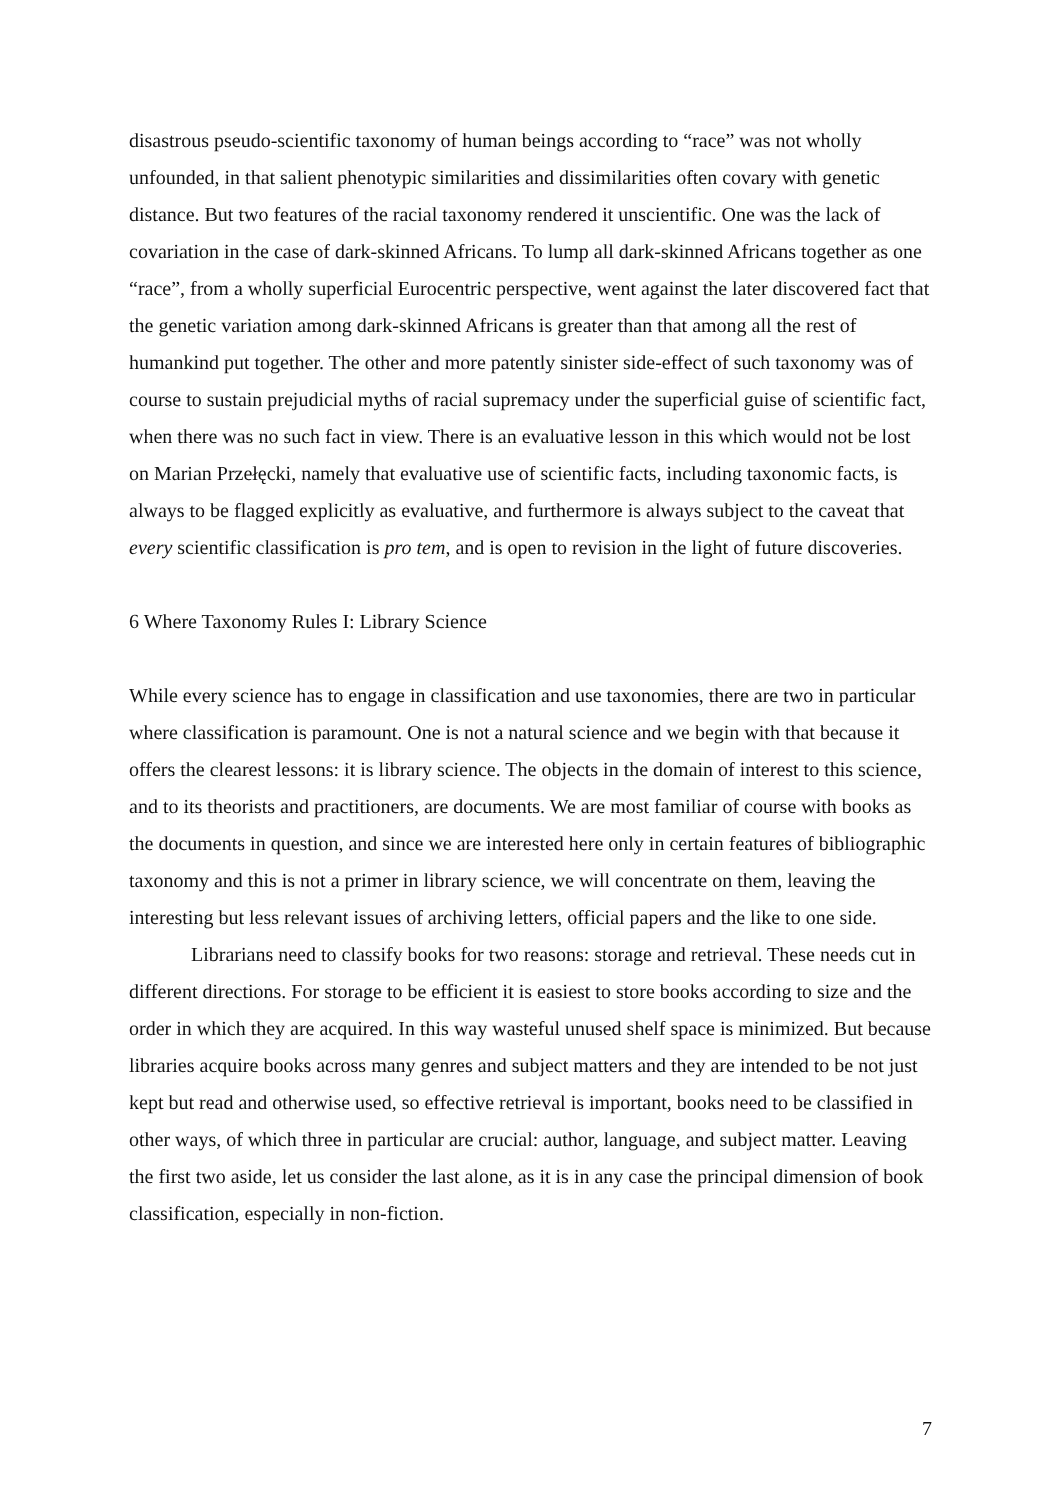disastrous pseudo-scientific taxonomy of human beings according to “race” was not wholly unfounded, in that salient phenotypic similarities and dissimilarities often covary with genetic distance. But two features of the racial taxonomy rendered it unscientific. One was the lack of covariation in the case of dark-skinned Africans. To lump all dark-skinned Africans together as one “race”, from a wholly superficial Eurocentric perspective, went against the later discovered fact that the genetic variation among dark-skinned Africans is greater than that among all the rest of humankind put together. The other and more patently sinister side-effect of such taxonomy was of course to sustain prejudicial myths of racial supremacy under the superficial guise of scientific fact, when there was no such fact in view. There is an evaluative lesson in this which would not be lost on Marian Przełęcki, namely that evaluative use of scientific facts, including taxonomic facts, is always to be flagged explicitly as evaluative, and furthermore is always subject to the caveat that every scientific classification is pro tem, and is open to revision in the light of future discoveries.
6 Where Taxonomy Rules I: Library Science
While every science has to engage in classification and use taxonomies, there are two in particular where classification is paramount. One is not a natural science and we begin with that because it offers the clearest lessons: it is library science. The objects in the domain of interest to this science, and to its theorists and practitioners, are documents. We are most familiar of course with books as the documents in question, and since we are interested here only in certain features of bibliographic taxonomy and this is not a primer in library science, we will concentrate on them, leaving the interesting but less relevant issues of archiving letters, official papers and the like to one side.
Librarians need to classify books for two reasons: storage and retrieval. These needs cut in different directions. For storage to be efficient it is easiest to store books according to size and the order in which they are acquired. In this way wasteful unused shelf space is minimized. But because libraries acquire books across many genres and subject matters and they are intended to be not just kept but read and otherwise used, so effective retrieval is important, books need to be classified in other ways, of which three in particular are crucial: author, language, and subject matter. Leaving the first two aside, let us consider the last alone, as it is in any case the principal dimension of book classification, especially in non-fiction.
7